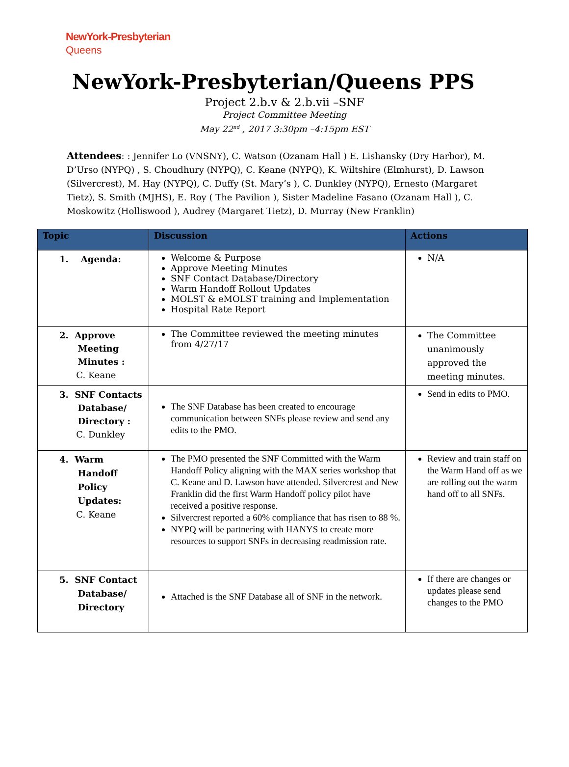NewYork-Presbyterian
Queens
NewYork-Presbyterian/Queens PPS
Project 2.b.v & 2.b.vii –SNF
Project Committee Meeting
May 22<sup>nd</sup> , 2017 3:30pm –4:15pm EST
Attendees: : Jennifer Lo (VNSNY), C. Watson (Ozanam Hall ) E. Lishansky (Dry Harbor), M. D’Urso (NYPQ) , S. Choudhury (NYPQ), C. Keane (NYPQ), K. Wiltshire (Elmhurst), D. Lawson (Silvercrest), M. Hay (NYPQ), C. Duffy (St. Mary’s ), C. Dunkley (NYPQ), Ernesto (Margaret Tietz), S. Smith (MJHS), E. Roy ( The Pavilion ), Sister Madeline Fasano (Ozanam Hall ), C. Moskowitz (Holliswood ), Audrey (Margaret Tietz), D. Murray (New Franklin)
| Topic | Discussion | Actions |
| --- | --- | --- |
| 1. Agenda: | Welcome & Purpose Approve Meeting Minutes SNF Contact Database/Directory Warm Handoff Rollout Updates MOLST & eMOLST training and Implementation Hospital Rate Report | N/A |
| 2. Approve Meeting Minutes : C. Keane | The Committee reviewed the meeting minutes from 4/27/17 | The Committee unanimously approved the meeting minutes. |
| 3. SNF Contacts Database/ Directory : C. Dunkley | The SNF Database has been created to encourage communication between SNFs please review and send any edits to the PMO. | Send in edits to PMO. |
| 4. Warm Handoff Policy Updates: C. Keane | The PMO presented the SNF Committed with the Warm Handoff Policy aligning with the MAX series workshop that C. Keane and D. Lawson have attended. Silvercrest and New Franklin did the first Warm Handoff policy pilot have received a positive response. Silvercrest reported a 60% compliance that has risen to 88 %. NYPQ will be partnering with HANYS to create more resources to support SNFs in decreasing readmission rate. | Review and train staff on the Warm Hand off as we are rolling out the warm hand off to all SNFs. |
| 5. SNF Contact Database/ Directory | Attached is the SNF Database all of SNF in the network. | If there are changes or updates please send changes to the PMO |